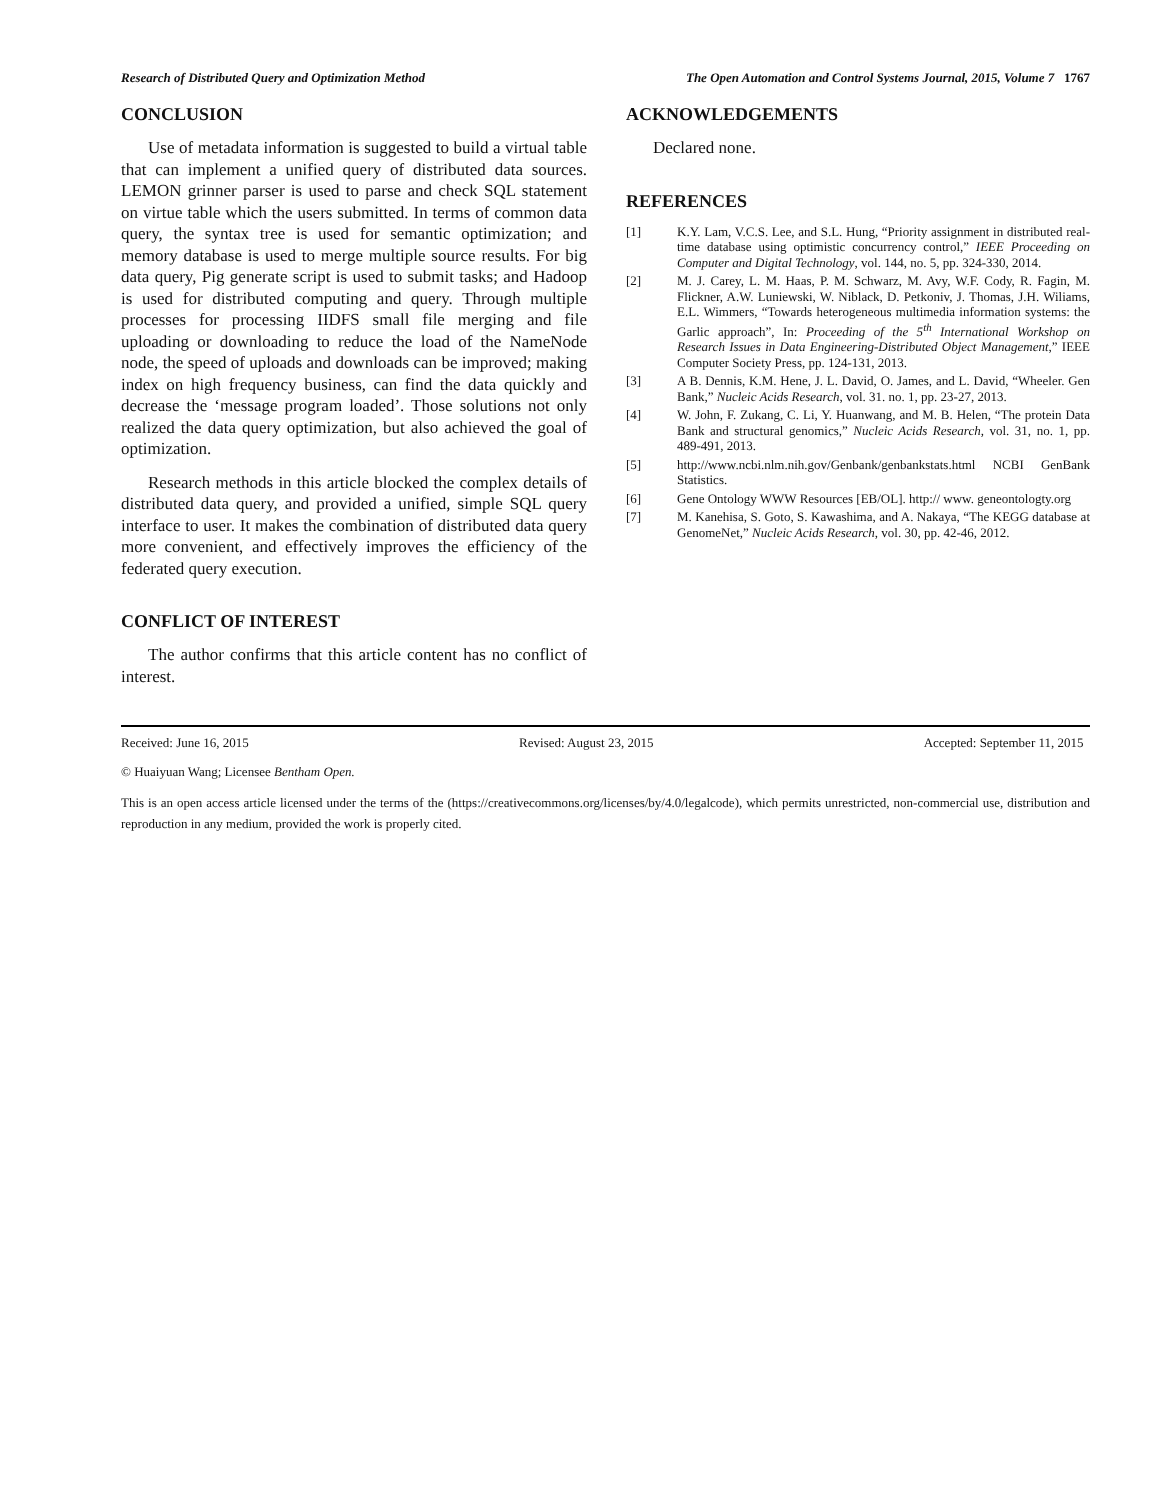Research of Distributed Query and Optimization Method The Open Automation and Control Systems Journal, 2015, Volume 7 1767
CONCLUSION
Use of metadata information is suggested to build a virtual table that can implement a unified query of distributed data sources. LEMON grinner parser is used to parse and check SQL statement on virtue table which the users submitted. In terms of common data query, the syntax tree is used for semantic optimization; and memory database is used to merge multiple source results. For big data query, Pig generate script is used to submit tasks; and Hadoop is used for distributed computing and query. Through multiple processes for processing IIDFS small file merging and file uploading or downloading to reduce the load of the NameNode node, the speed of uploads and downloads can be improved; making index on high frequency business, can find the data quickly and decrease the ‘message program loaded’. Those solutions not only realized the data query optimization, but also achieved the goal of optimization.
Research methods in this article blocked the complex details of distributed data query, and provided a unified, simple SQL query interface to user. It makes the combination of distributed data query more convenient, and effectively improves the efficiency of the federated query execution.
CONFLICT OF INTEREST
The author confirms that this article content has no conflict of interest.
ACKNOWLEDGEMENTS
Declared none.
REFERENCES
[1] K.Y. Lam, V.C.S. Lee, and S.L. Hung, “Priority assignment in distributed real-time database using optimistic concurrency control,” IEEE Proceeding on Computer and Digital Technology, vol. 144, no. 5, pp. 324-330, 2014.
[2] M. J. Carey, L. M. Haas, P. M. Schwarz, M. Avy, W.F. Cody, R. Fagin, M. Flickner, A.W. Luniewski, W. Niblack, D. Petkoniv, J. Thomas, J.H. Wiliams, E.L. Wimmers, “Towards heterogeneous multimedia information systems: the Garlic approach”, In: Proceeding of the 5<sup>th</sup> International Workshop on Research Issues in Data Engineering-Distributed Object Management,” IEEE Computer Society Press, pp. 124-131, 2013.
[3] A B. Dennis, K.M. Hene, J. L. David, O. James, and L. David, “Wheeler. Gen Bank,” Nucleic Acids Research, vol. 31. no. 1, pp. 23-27, 2013.
[4] W. John, F. Zukang, C. Li, Y. Huanwang, and M. B. Helen, “The protein Data Bank and structural genomics,” Nucleic Acids Research, vol. 31, no. 1, pp. 489-491, 2013.
[5] http://www.ncbi.nlm.nih.gov/Genbank/genbankstats.html NCBI GenBank Statistics.
[6] Gene Ontology WWW Resources [EB/OL]. http:// www. geneontologty.org
[7] M. Kanehisa, S. Goto, S. Kawashima, and A. Nakaya, “The KEGG database at GenomeNet,” Nucleic Acids Research, vol. 30, pp. 42-46, 2012.
Received: June 16, 2015 Revised: August 23, 2015 Accepted: September 11, 2015
© Huaiyuan Wang; Licensee Bentham Open.
This is an open access article licensed under the terms of the (https://creativecommons.org/licenses/by/4.0/legalcode), which permits unrestricted, non-commercial use, distribution and reproduction in any medium, provided the work is properly cited.